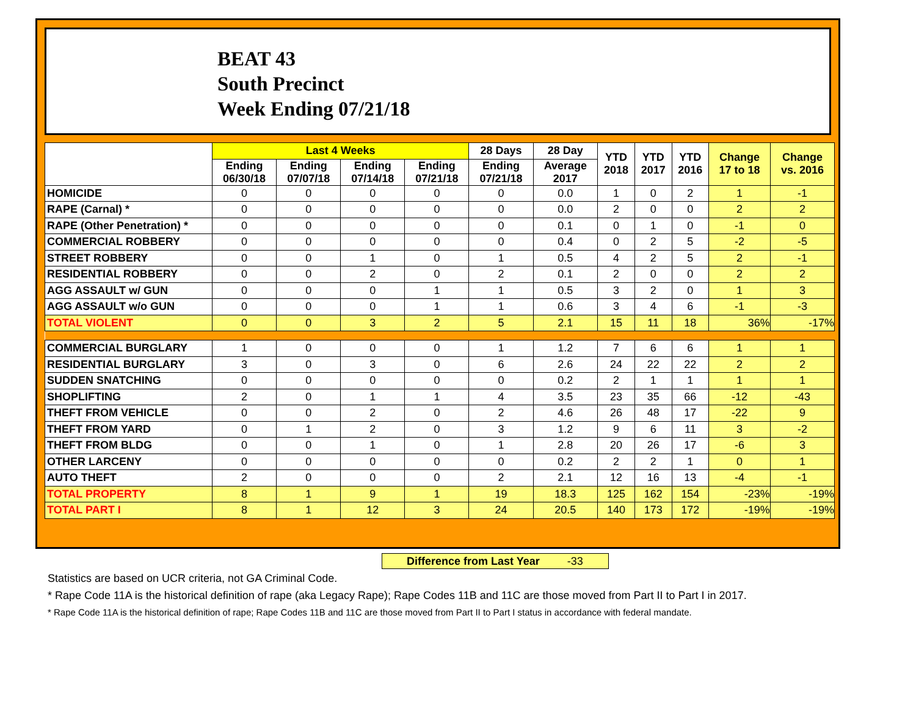BEAT 43
South Precinct
Week Ending 07/21/18
| | Last 4 Weeks | | | | 28 Days | 28 Day | YTD 2018 | YTD 2017 | YTD 2016 | Change 17 to 18 | Change vs. 2016 |
| --- | --- | --- | --- | --- | --- | --- | --- | --- | --- | --- | --- |
| | Ending 06/30/18 | Ending 07/07/18 | Ending 07/14/18 | Ending 07/21/18 | Ending 07/21/18 | Average 2017 | | | | | |
| HOMICIDE | 0 | 0 | 0 | 0 | 0 | 0.0 | 1 | 0 | 2 | 1 | -1 |
| RAPE (Carnal) * | 0 | 0 | 0 | 0 | 0 | 0.0 | 2 | 0 | 0 | 2 | 2 |
| RAPE (Other Penetration) * | 0 | 0 | 0 | 0 | 0 | 0.1 | 0 | 1 | 0 | -1 | 0 |
| COMMERCIAL ROBBERY | 0 | 0 | 0 | 0 | 0 | 0.4 | 0 | 2 | 5 | -2 | -5 |
| STREET ROBBERY | 0 | 0 | 1 | 0 | 1 | 0.5 | 4 | 2 | 5 | 2 | -1 |
| RESIDENTIAL ROBBERY | 0 | 0 | 2 | 0 | 2 | 0.1 | 2 | 0 | 0 | 2 | 2 |
| AGG ASSAULT w/ GUN | 0 | 0 | 0 | 1 | 1 | 0.5 | 3 | 2 | 0 | 1 | 3 |
| AGG ASSAULT w/o GUN | 0 | 0 | 0 | 1 | 1 | 0.6 | 3 | 4 | 6 | -1 | -3 |
| TOTAL VIOLENT | 0 | 0 | 3 | 2 | 5 | 2.1 | 15 | 11 | 18 | 36% | -17% |
| COMMERCIAL BURGLARY | 1 | 0 | 0 | 0 | 1 | 1.2 | 7 | 6 | 6 | 1 | 1 |
| RESIDENTIAL BURGLARY | 3 | 0 | 3 | 0 | 6 | 2.6 | 24 | 22 | 22 | 2 | 2 |
| SUDDEN SNATCHING | 0 | 0 | 0 | 0 | 0 | 0.2 | 2 | 1 | 1 | 1 | 1 |
| SHOPLIFTING | 2 | 0 | 1 | 1 | 4 | 3.5 | 23 | 35 | 66 | -12 | -43 |
| THEFT FROM VEHICLE | 0 | 0 | 2 | 0 | 2 | 4.6 | 26 | 48 | 17 | -22 | 9 |
| THEFT FROM YARD | 0 | 1 | 2 | 0 | 3 | 1.2 | 9 | 6 | 11 | 3 | -2 |
| THEFT FROM BLDG | 0 | 0 | 1 | 0 | 1 | 2.8 | 20 | 26 | 17 | -6 | 3 |
| OTHER LARCENY | 0 | 0 | 0 | 0 | 0 | 0.2 | 2 | 2 | 1 | 0 | 1 |
| AUTO THEFT | 2 | 0 | 0 | 0 | 2 | 2.1 | 12 | 16 | 13 | -4 | -1 |
| TOTAL PROPERTY | 8 | 1 | 9 | 1 | 19 | 18.3 | 125 | 162 | 154 | -23% | -19% |
| TOTAL PART I | 8 | 1 | 12 | 3 | 24 | 20.5 | 140 | 173 | 172 | -19% | -19% |
Difference from Last Year -33
Statistics are based on UCR criteria, not GA Criminal Code.
* Rape Code 11A is the historical definition of rape (aka Legacy Rape); Rape Codes 11B and 11C are those moved from Part II to Part I in 2017.
* Rape Code 11A is the historical definition of rape; Rape Codes 11B and 11C are those moved from Part II to Part I status in accordance with federal mandate.